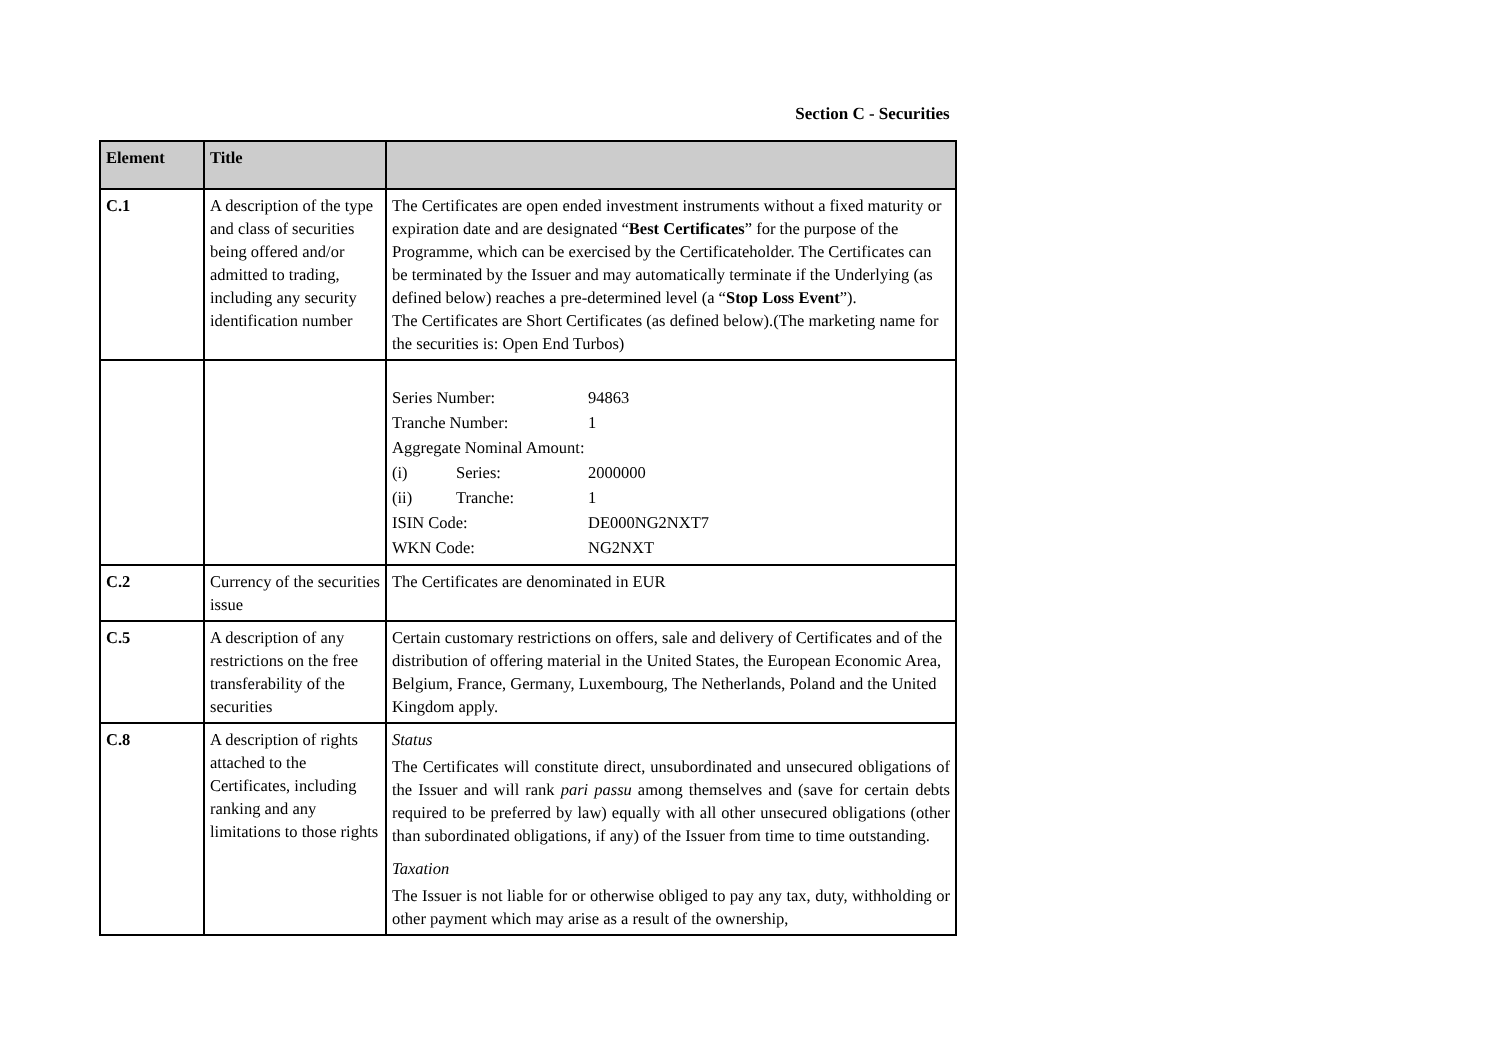Section C - Securities
| Element | Title | |
| --- | --- | --- |
| C.1 | A description of the type and class of securities being offered and/or admitted to trading, including any security identification number | The Certificates are open ended investment instruments without a fixed maturity or expiration date and are designated “ Best Certificates ” for the purpose of the Programme, which can be exercised by the Certificateholder. The Certificates can be terminated by the Issuer and may automatically terminate if the Underlying (as defined below) reaches a pre-determined level (a “ Stop Loss Event ”). The Certificates are Short Certificates (as defined below).(The marketing name for the securities is: Open End Turbos) |
| | | Series Number: 94863 Tranche Number: 1 Aggregate Nominal Amount: (i) Series: 2000000 (ii) Tranche: 1 ISIN Code: DE000NG2NXT7 WKN Code: NG2NXT |
| C.2 | Currency of the securities issue | The Certificates are denominated in EUR |
| C.5 | A description of any restrictions on the free transferability of the securities | Certain customary restrictions on offers, sale and delivery of Certificates and of the distribution of offering material in the United States, the European Economic Area, Belgium, France, Germany, Luxembourg, The Netherlands, Poland and the United Kingdom apply. |
| C.8 | A description of rights attached to the Certificates, including ranking and any limitations to those rights | Status The Certificates will constitute direct, unsubordinated and unsecured obligations of the Issuer and will rank pari passu among themselves and (save for certain debts required to be preferred by law) equally with all other unsecured obligations (other than subordinated obligations, if any) of the Issuer from time to time outstanding. Taxation The Issuer is not liable for or otherwise obliged to pay any tax, duty, withholding or other payment which may arise as a result of the ownership, |